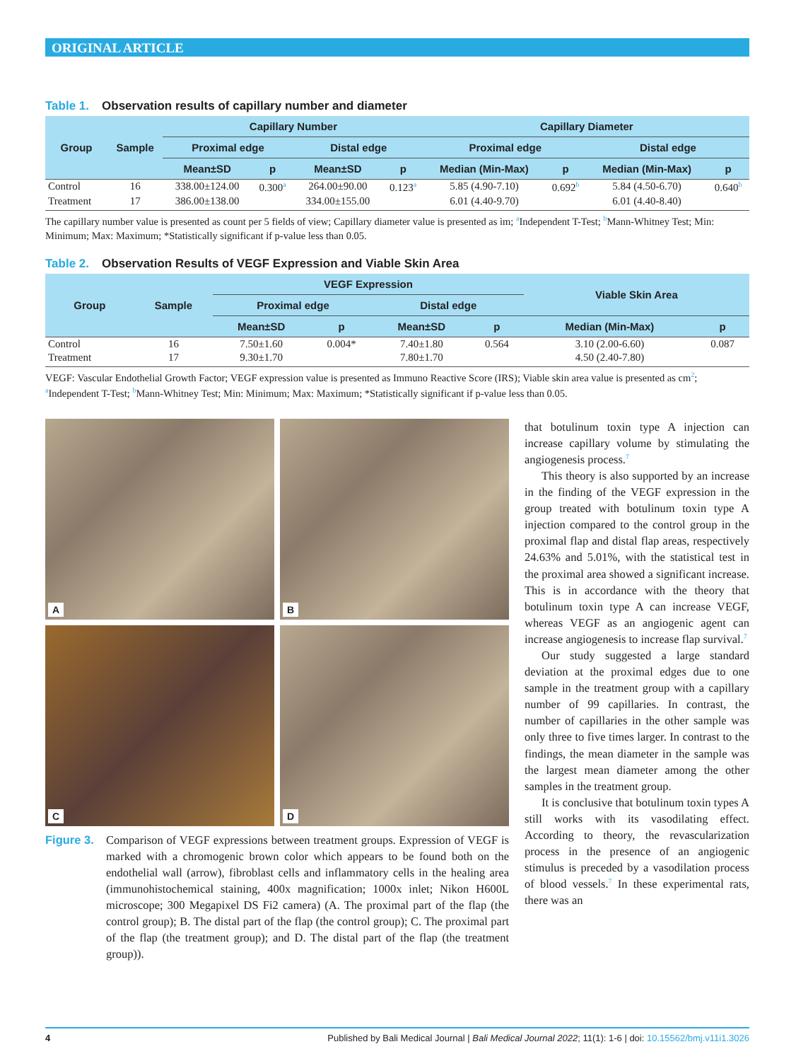ORIGINAL ARTICLE
Table 1. Observation results of capillary number and diameter
| Group | Sample | Capillary Number | | | | Capillary Diameter | | | |
| --- | --- | --- | --- | --- | --- | --- | --- | --- | --- |
| | | Proximal edge | | Distal edge | | Proximal edge | | Distal edge | |
| | | Mean±SD | p | Mean±SD | p | Median (Min-Max) | p | Median (Min-Max) | p |
| Control | 16 | 338.00±124.00 | 0.300<sup>a</sup> | 264.00±90.00 | 0.123<sup>a</sup> | 5.85 (4.90-7.10) | 0.692<sup>b</sup> | 5.84 (4.50-6.70) | 0.640<sup>b</sup> |
| Treatment | 17 | 386.00±138.00 | | 334.00±155.00 | | 6.01 (4.40-9.70) | | 6.01 (4.40-8.40) | |
The capillary number value is presented as count per 5 fields of view; Capillary diameter value is presented as ìm; <sup>a</sup>Independent T-Test; <sup>b</sup>Mann-Whitney Test; Min: Minimum; Max: Maximum; *Statistically significant if p-value less than 0.05.
Table 2. Observation Results of VEGF Expression and Viable Skin Area
| Group | Sample | VEGF Expression | | | | Viable Skin Area | |
| --- | --- | --- | --- | --- | --- | --- | --- |
| | | Proximal edge | | Distal edge | | | |
| | | Mean±SD | p | Mean±SD | p | Median (Min-Max) | p |
| Control | 16 | 7.50±1.60 | 0.004* | 7.40±1.80 | 0.564 | 3.10 (2.00-6.60) | 0.087 |
| Treatment | 17 | 9.30±1.70 | | 7.80±1.70 | | 4.50 (2.40-7.80) | |
VEGF: Vascular Endothelial Growth Factor; VEGF expression value is presented as Immuno Reactive Score (IRS); Viable skin area value is presented as cm<sup>2</sup>; <sup>a</sup>Independent T-Test; <sup>b</sup>Mann-Whitney Test; Min: Minimum; Max: Maximum; *Statistically significant if p-value less than 0.05.
A
B
C
D
Figure 3.
Comparison of VEGF expressions between treatment groups. Expression of VEGF is marked with a chromogenic brown color which appears to be found both on the endothelial wall (arrow), fibroblast cells and inflammatory cells in the healing area (immunohistochemical staining, 400x magnification; 1000x inlet; Nikon H600L microscope; 300 Megapixel DS Fi2 camera) (A. The proximal part of the flap (the control group); B. The distal part of the flap (the control group); C. The proximal part of the flap (the treatment group); and D. The distal part of the flap (the treatment group)).
that botulinum toxin type A injection can increase capillary volume by stimulating the angiogenesis process.<sup>7</sup>
This theory is also supported by an increase in the finding of the VEGF expression in the group treated with botulinum toxin type A injection compared to the control group in the proximal flap and distal flap areas, respectively 24.63% and 5.01%, with the statistical test in the proximal area showed a significant increase. This is in accordance with the theory that botulinum toxin type A can increase VEGF, whereas VEGF as an angiogenic agent can increase angiogenesis to increase flap survival.<sup>7</sup>
Our study suggested a large standard deviation at the proximal edges due to one sample in the treatment group with a capillary number of 99 capillaries. In contrast, the number of capillaries in the other sample was only three to five times larger. In contrast to the findings, the mean diameter in the sample was the largest mean diameter among the other samples in the treatment group.
It is conclusive that botulinum toxin types A still works with its vasodilating effect. According to theory, the revascularization process in the presence of an angiogenic stimulus is preceded by a vasodilation process of blood vessels.<sup>7</sup> In these experimental rats, there was an
4 Published by Bali Medical Journal | Bali Medical Journal 2022; 11(1): 1-6 | doi: 10.15562/bmj.v11i1.3026